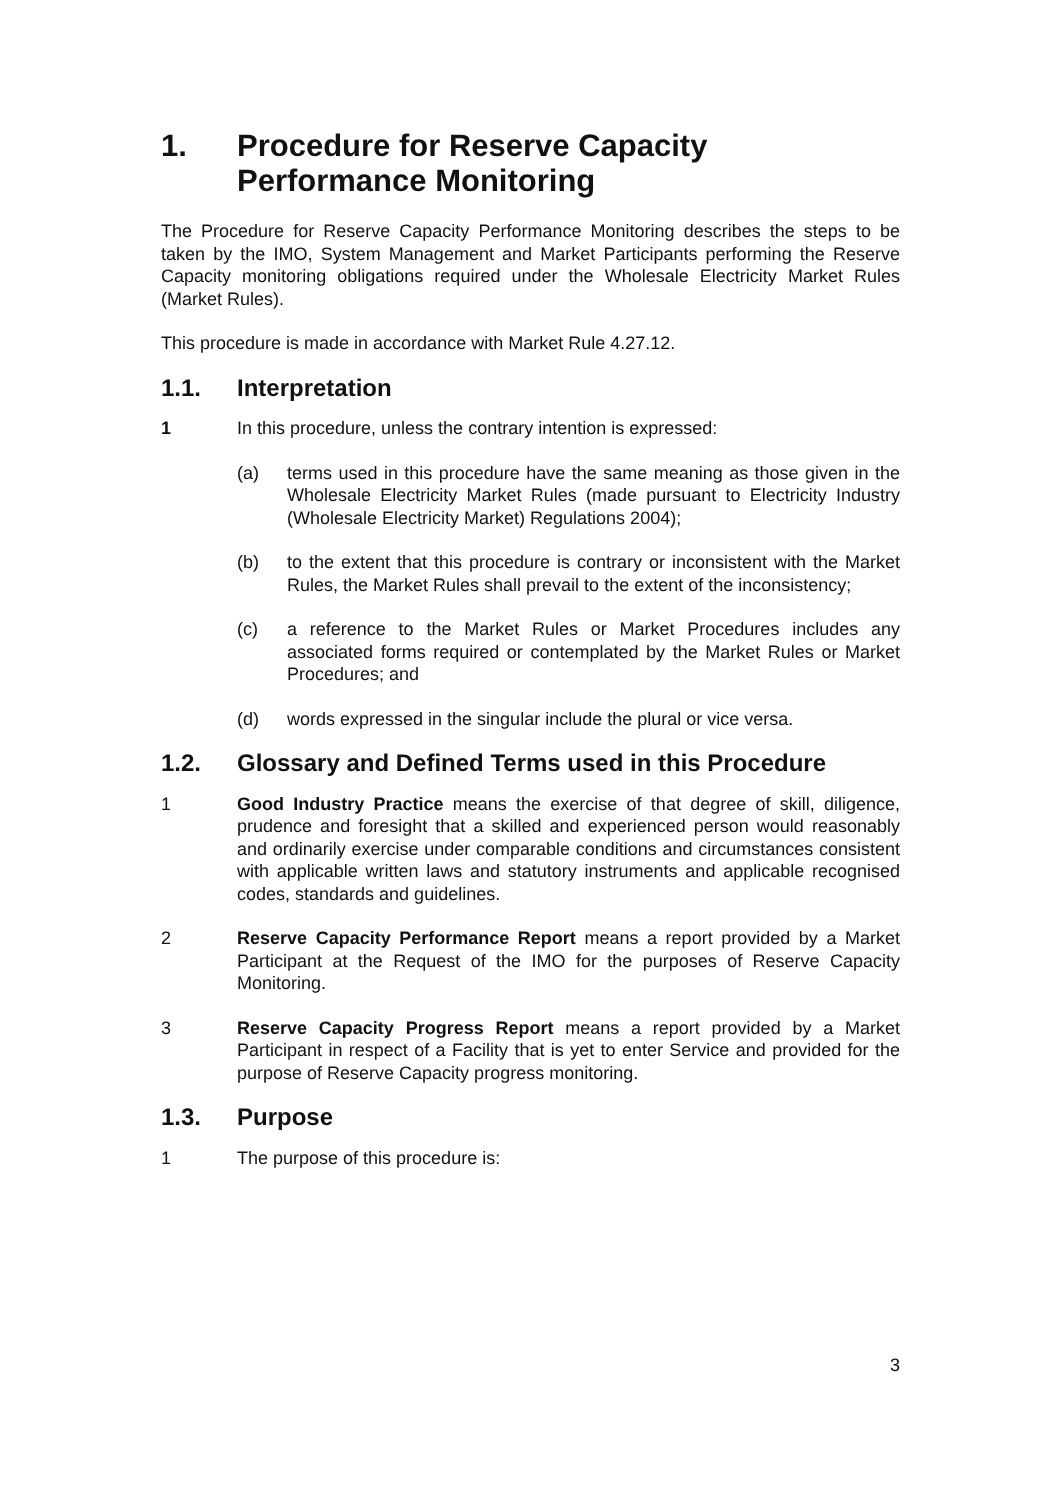1. Procedure for Reserve Capacity Performance Monitoring
The Procedure for Reserve Capacity Performance Monitoring describes the steps to be taken by the IMO, System Management and Market Participants performing the Reserve Capacity monitoring obligations required under the Wholesale Electricity Market Rules (Market Rules).
This procedure is made in accordance with Market Rule 4.27.12.
1.1. Interpretation
1 In this procedure, unless the contrary intention is expressed:
(a) terms used in this procedure have the same meaning as those given in the Wholesale Electricity Market Rules (made pursuant to Electricity Industry (Wholesale Electricity Market) Regulations 2004);
(b) to the extent that this procedure is contrary or inconsistent with the Market Rules, the Market Rules shall prevail to the extent of the inconsistency;
(c) a reference to the Market Rules or Market Procedures includes any associated forms required or contemplated by the Market Rules or Market Procedures; and
(d) words expressed in the singular include the plural or vice versa.
1.2. Glossary and Defined Terms used in this Procedure
1 Good Industry Practice means the exercise of that degree of skill, diligence, prudence and foresight that a skilled and experienced person would reasonably and ordinarily exercise under comparable conditions and circumstances consistent with applicable written laws and statutory instruments and applicable recognised codes, standards and guidelines.
2 Reserve Capacity Performance Report means a report provided by a Market Participant at the Request of the IMO for the purposes of Reserve Capacity Monitoring.
3 Reserve Capacity Progress Report means a report provided by a Market Participant in respect of a Facility that is yet to enter Service and provided for the purpose of Reserve Capacity progress monitoring.
1.3. Purpose
1 The purpose of this procedure is:
3